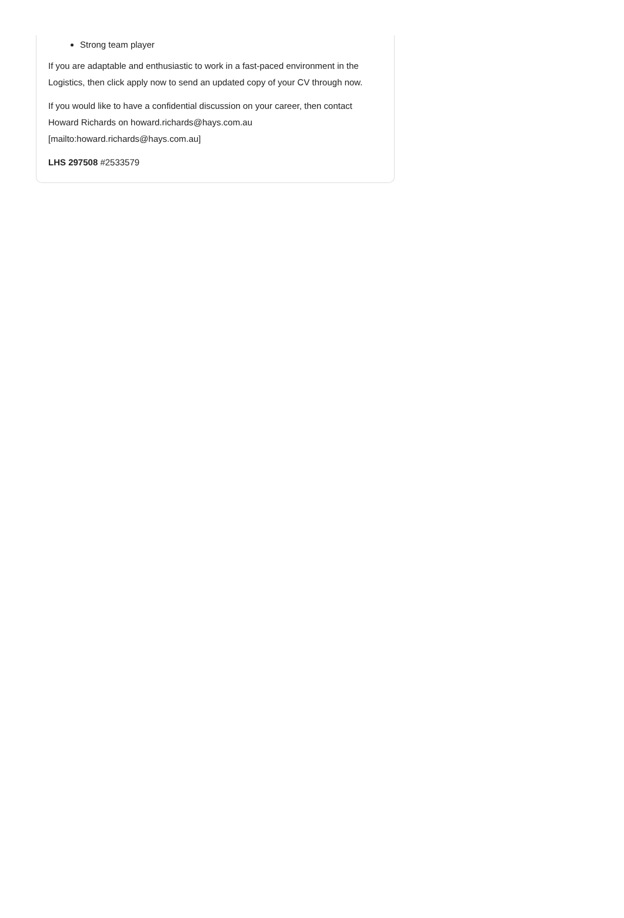Strong team player
If you are adaptable and enthusiastic to work in a fast-paced environment in the Logistics, then click apply now to send an updated copy of your CV through now.
If you would like to have a confidential discussion on your career, then contact Howard Richards on howard.richards@hays.com.au [mailto:howard.richards@hays.com.au]
LHS 297508 #2533579